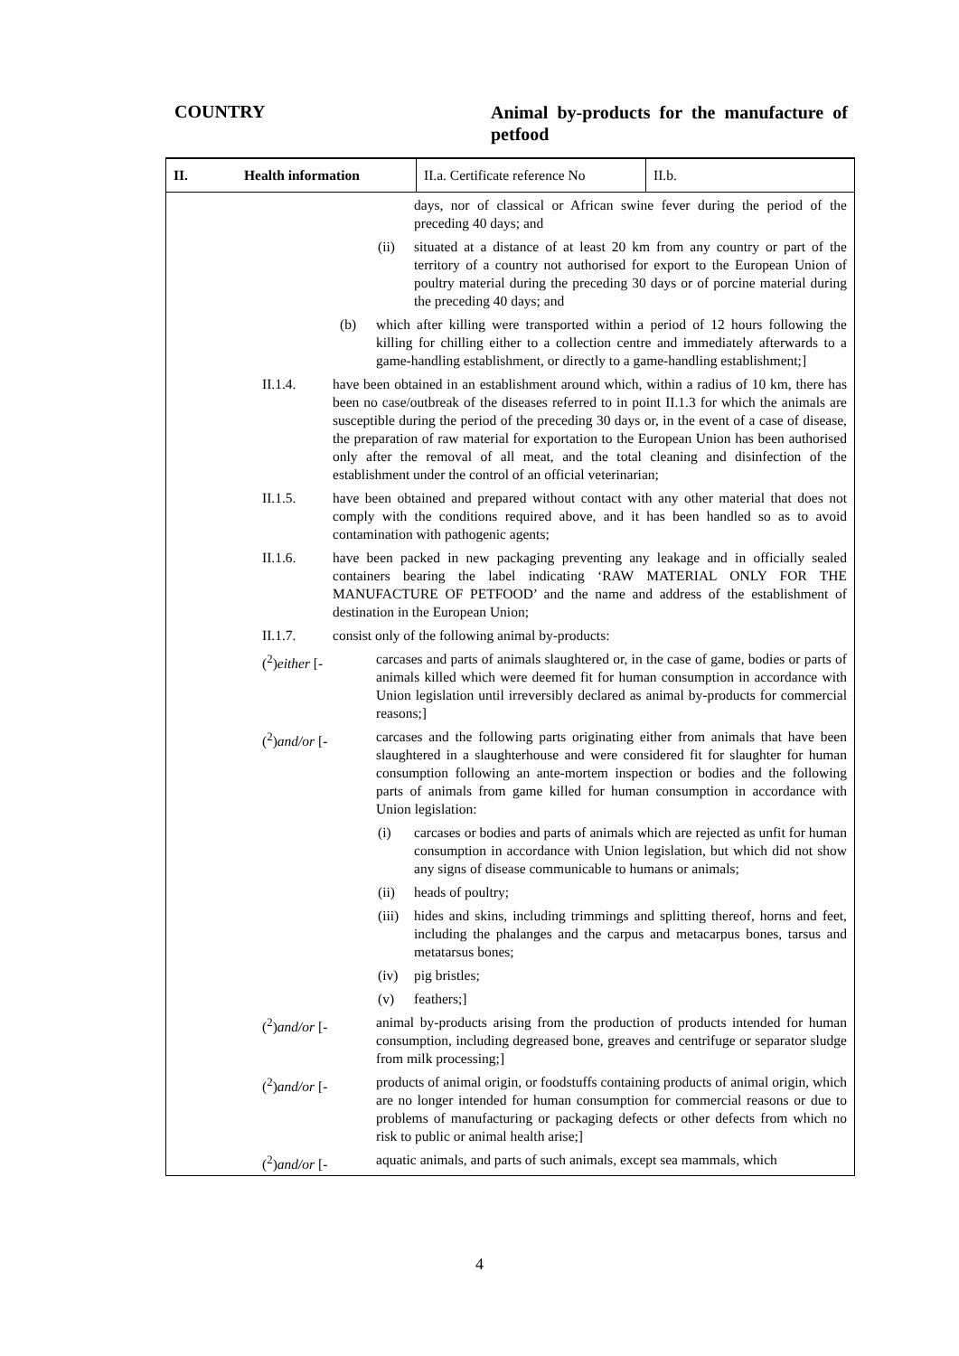COUNTRY
Animal by-products for the manufacture of petfood
II. Health information
II.a. Certificate reference No
II.b.
days, nor of classical or African swine fever during the period of the preceding 40 days; and
(ii) situated at a distance of at least 20 km from any country or part of the territory of a country not authorised for export to the European Union of poultry material during the preceding 30 days or of porcine material during the preceding 40 days; and
(b) which after killing were transported within a period of 12 hours following the killing for chilling either to a collection centre and immediately afterwards to a game-handling establishment, or directly to a game-handling establishment;]
II.1.4. have been obtained in an establishment around which, within a radius of 10 km, there has been no case/outbreak of the diseases referred to in point II.1.3 for which the animals are susceptible during the period of the preceding 30 days or, in the event of a case of disease, the preparation of raw material for exportation to the European Union has been authorised only after the removal of all meat, and the total cleaning and disinfection of the establishment under the control of an official veterinarian;
II.1.5. have been obtained and prepared without contact with any other material that does not comply with the conditions required above, and it has been handled so as to avoid contamination with pathogenic agents;
II.1.6. have been packed in new packaging preventing any leakage and in officially sealed containers bearing the label indicating ‘RAW MATERIAL ONLY FOR THE MANUFACTURE OF PETFOOD’ and the name and address of the establishment of destination in the European Union;
II.1.7. consist only of the following animal by-products:
(<sup>2</sup>)either [- carcases and parts of animals slaughtered or, in the case of game, bodies or parts of animals killed which were deemed fit for human consumption in accordance with Union legislation until irreversibly declared as animal by-products for commercial reasons;]
(<sup>2</sup>)and/or [- carcases and the following parts originating either from animals that have been slaughtered in a slaughterhouse and were considered fit for slaughter for human consumption following an ante-mortem inspection or bodies and the following parts of animals from game killed for human consumption in accordance with Union legislation:
(i) carcases or bodies and parts of animals which are rejected as unfit for human consumption in accordance with Union legislation, but which did not show any signs of disease communicable to humans or animals;
(ii) heads of poultry;
(iii)
hides and skins, including trimmings and splitting thereof, horns and feet, including the phalanges and the carpus and metacarpus bones, tarsus and metatarsus bones;
(iv) pig bristles;
(v) feathers;]
(<sup>2</sup>)and/or [- animal by-products arising from the production of products intended for human consumption, including degreased bone, greaves and centrifuge or separator sludge from milk processing;]
(<sup>2</sup>)and/or [- products of animal origin, or foodstuffs containing products of animal origin, which are no longer intended for human consumption for commercial reasons or due to problems of manufacturing or packaging defects or other defects from which no risk to public or animal health arise;]
(<sup>2</sup>)and/or [- aquatic animals, and parts of such animals, except sea mammals, which
4